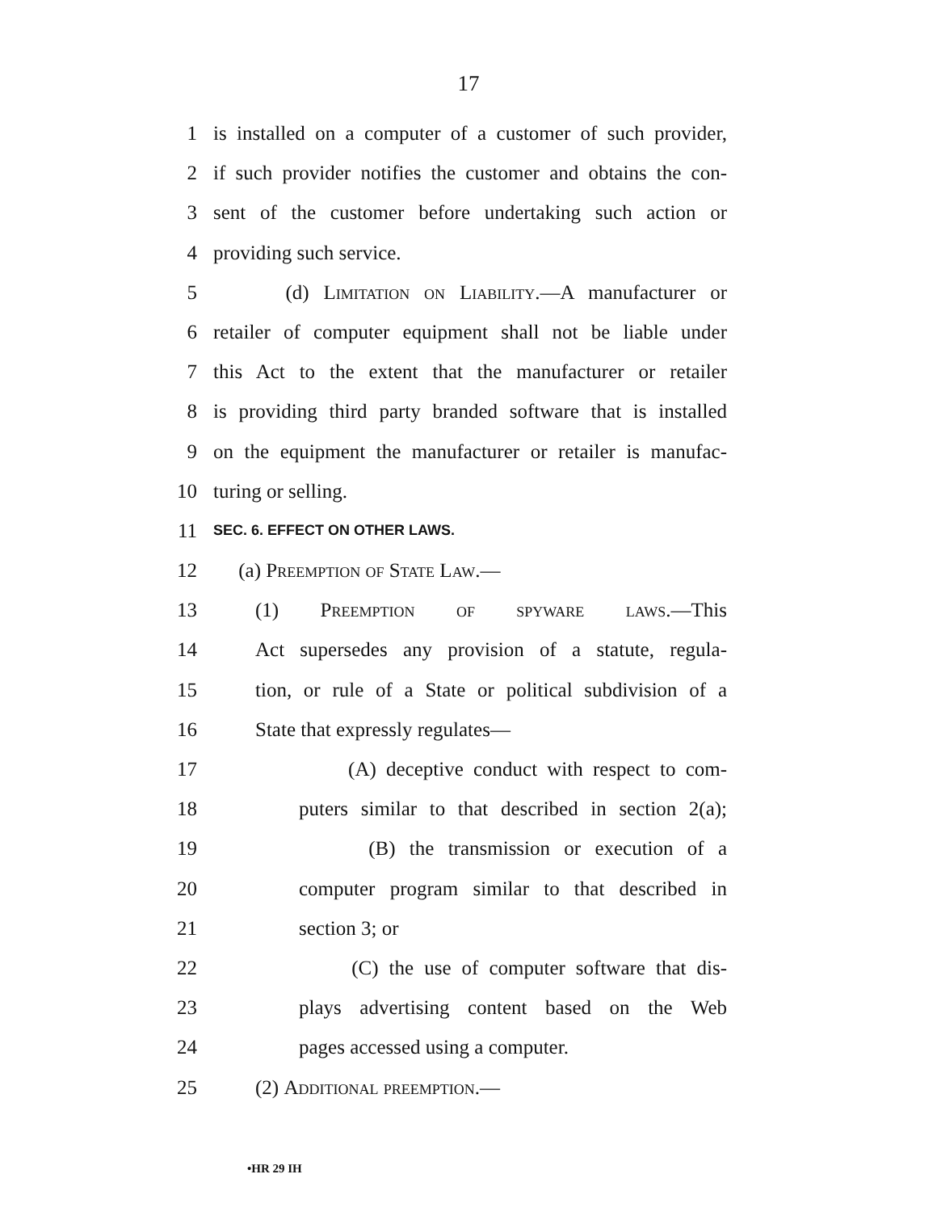17
1 is installed on a computer of a customer of such provider,
2 if such provider notifies the customer and obtains the con-
3 sent of the customer before undertaking such action or
4 providing such service.
5 (d) Limitation on Liability.—A manufacturer or
6 retailer of computer equipment shall not be liable under
7 this Act to the extent that the manufacturer or retailer
8 is providing third party branded software that is installed
9 on the equipment the manufacturer or retailer is manufac-
10 turing or selling.
11 SEC. 6. EFFECT ON OTHER LAWS.
12 (a) Preemption of State Law.—
13 (1) Preemption of spyware laws.—This
14 Act supersedes any provision of a statute, regula-
15 tion, or rule of a State or political subdivision of a
16 State that expressly regulates—
17 (A) deceptive conduct with respect to com-
18 puters similar to that described in section 2(a);
19 (B) the transmission or execution of a
20 computer program similar to that described in
21 section 3; or
22 (C) the use of computer software that dis-
23 plays advertising content based on the Web
24 pages accessed using a computer.
25 (2) Additional preemption.—
•HR 29 IH